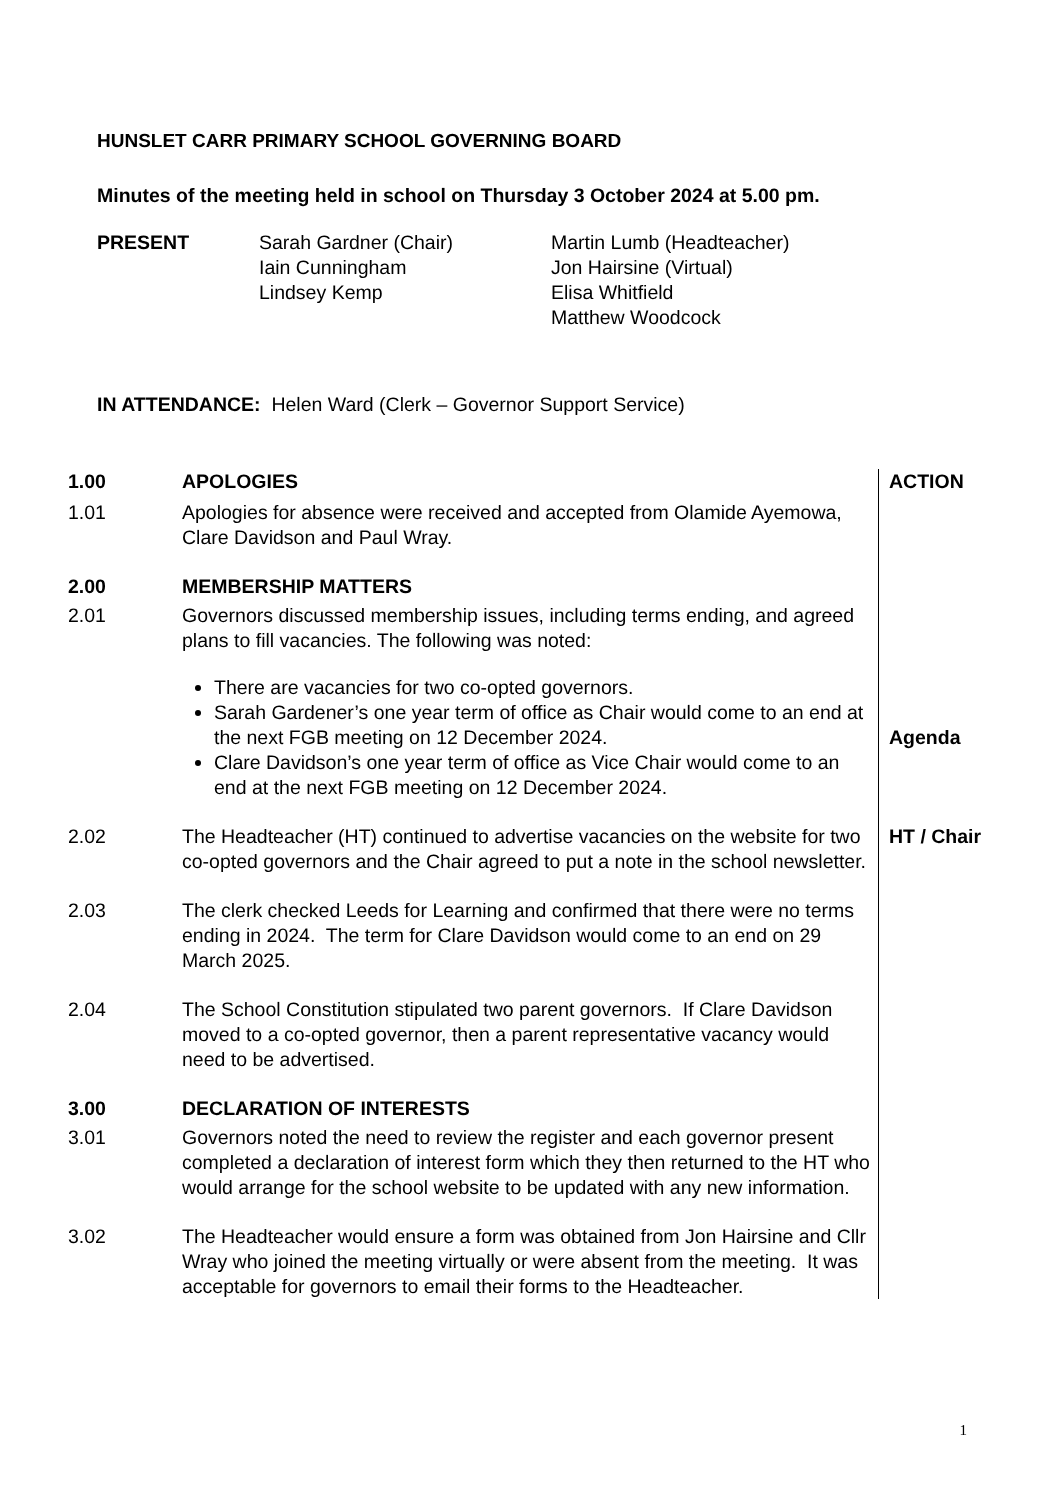HUNSLET CARR PRIMARY SCHOOL GOVERNING BOARD
Minutes of the meeting held in school on Thursday 3 October 2024 at 5.00 pm.
PRESENT Sarah Gardner (Chair)
Iain Cunningham
Lindsey Kemp
Martin Lumb (Headteacher)
Jon Hairsine (Virtual)
Elisa Whitfield
Matthew Woodcock
IN ATTENDANCE: Helen Ward (Clerk – Governor Support Service)
| 1.00 | APOLOGIES | ACTION |
| 1.01 | Apologies for absence were received and accepted from Olamide Ayemowa, Clare Davidson and Paul Wray. | |
| 2.00 | MEMBERSHIP MATTERS | |
| 2.01 | Governors discussed membership issues, including terms ending, and agreed plans to fill vacancies. The following was noted: There are vacancies for two co-opted governors. Sarah Gardener’s one year term of office as Chair would come to an end at the next FGB meeting on 12 December 2024. Clare Davidson’s one year term of office as Vice Chair would come to an end at the next FGB meeting on 12 December 2024. | Agenda |
| 2.02 | The Headteacher (HT) continued to advertise vacancies on the website for two co-opted governors and the Chair agreed to put a note in the school newsletter. | HT / Chair |
| 2.03 | The clerk checked Leeds for Learning and confirmed that there were no terms ending in 2024. The term for Clare Davidson would come to an end on 29 March 2025. | |
| 2.04 | The School Constitution stipulated two parent governors. If Clare Davidson moved to a co-opted governor, then a parent representative vacancy would need to be advertised. | |
| 3.00 | DECLARATION OF INTERESTS | |
| 3.01 | Governors noted the need to review the register and each governor present completed a declaration of interest form which they then returned to the HT who would arrange for the school website to be updated with any new information. | |
| 3.02 | The Headteacher would ensure a form was obtained from Jon Hairsine and Cllr Wray who joined the meeting virtually or were absent from the meeting. It was acceptable for governors to email their forms to the Headteacher. | |
1